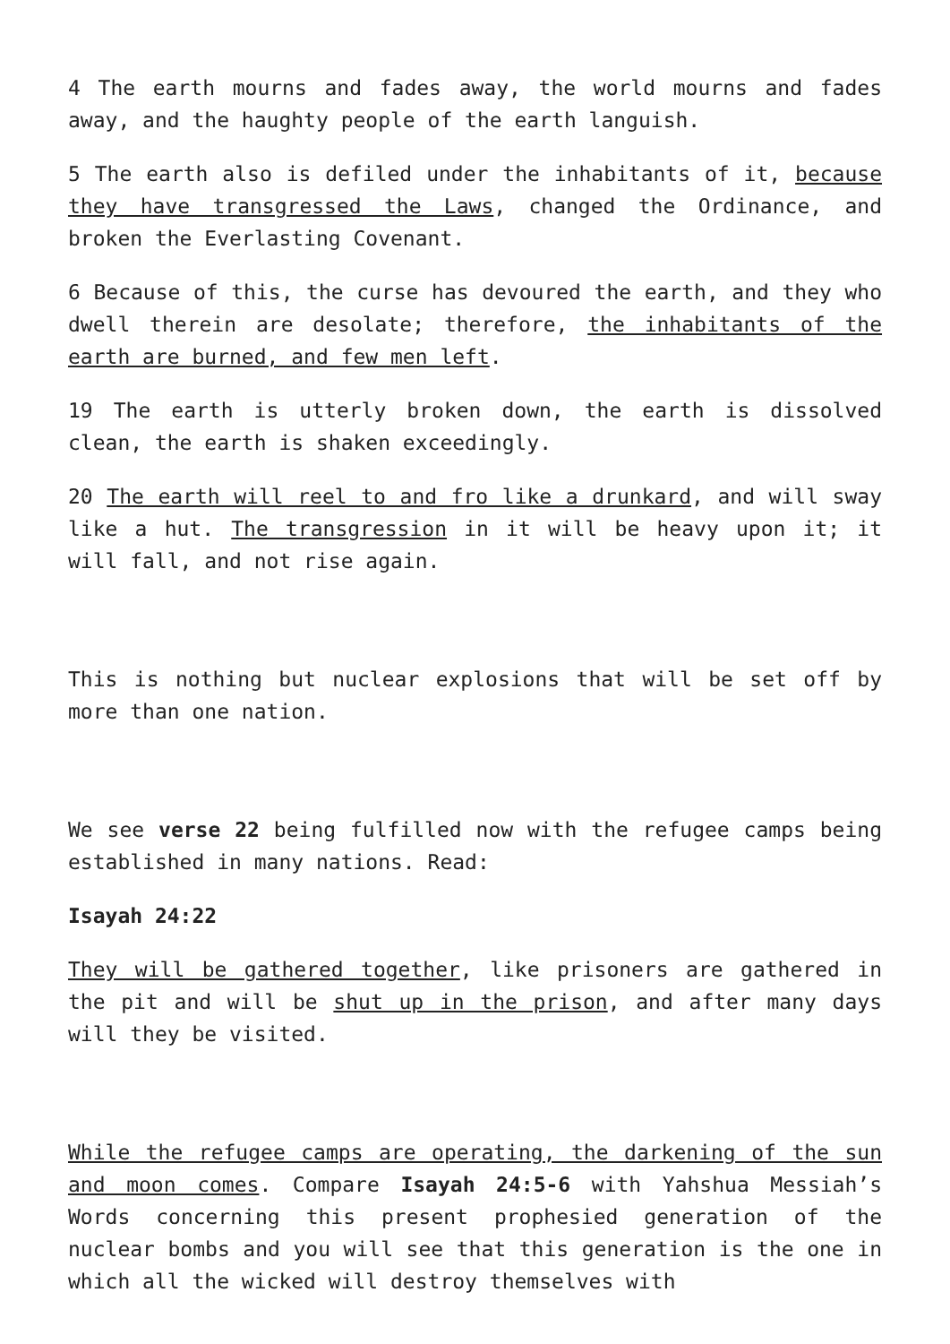4 The earth mourns and fades away, the world mourns and fades away, and the haughty people of the earth languish.
5 The earth also is defiled under the inhabitants of it, because they have transgressed the Laws, changed the Ordinance, and broken the Everlasting Covenant.
6 Because of this, the curse has devoured the earth, and they who dwell therein are desolate; therefore, the inhabitants of the earth are burned, and few men left.
19 The earth is utterly broken down, the earth is dissolved clean, the earth is shaken exceedingly.
20 The earth will reel to and fro like a drunkard, and will sway like a hut. The transgression in it will be heavy upon it; it will fall, and not rise again.
This is nothing but nuclear explosions that will be set off by more than one nation.
We see verse 22 being fulfilled now with the refugee camps being established in many nations. Read:
Isayah 24:22
They will be gathered together, like prisoners are gathered in the pit and will be shut up in the prison, and after many days will they be visited.
While the refugee camps are operating, the darkening of the sun and moon comes. Compare Isayah 24:5-6 with Yahshua Messiah’s Words concerning this present prophesied generation of the nuclear bombs and you will see that this generation is the one in which all the wicked will destroy themselves with